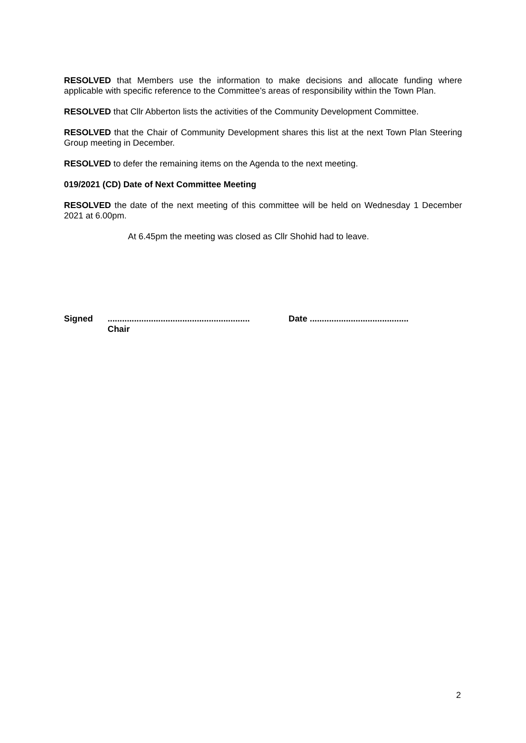RESOLVED that Members use the information to make decisions and allocate funding where applicable with specific reference to the Committee’s areas of responsibility within the Town Plan.
RESOLVED that Cllr Abberton lists the activities of the Community Development Committee.
RESOLVED that the Chair of Community Development shares this list at the next Town Plan Steering Group meeting in December.
RESOLVED to defer the remaining items on the Agenda to the next meeting.
019/2021 (CD) Date of Next Committee Meeting
RESOLVED the date of the next meeting of this committee will be held on Wednesday 1 December 2021 at 6.00pm.
At 6.45pm the meeting was closed as Cllr Shohid had to leave.
Signed ...........................................................
Chair
Date .........................................
2